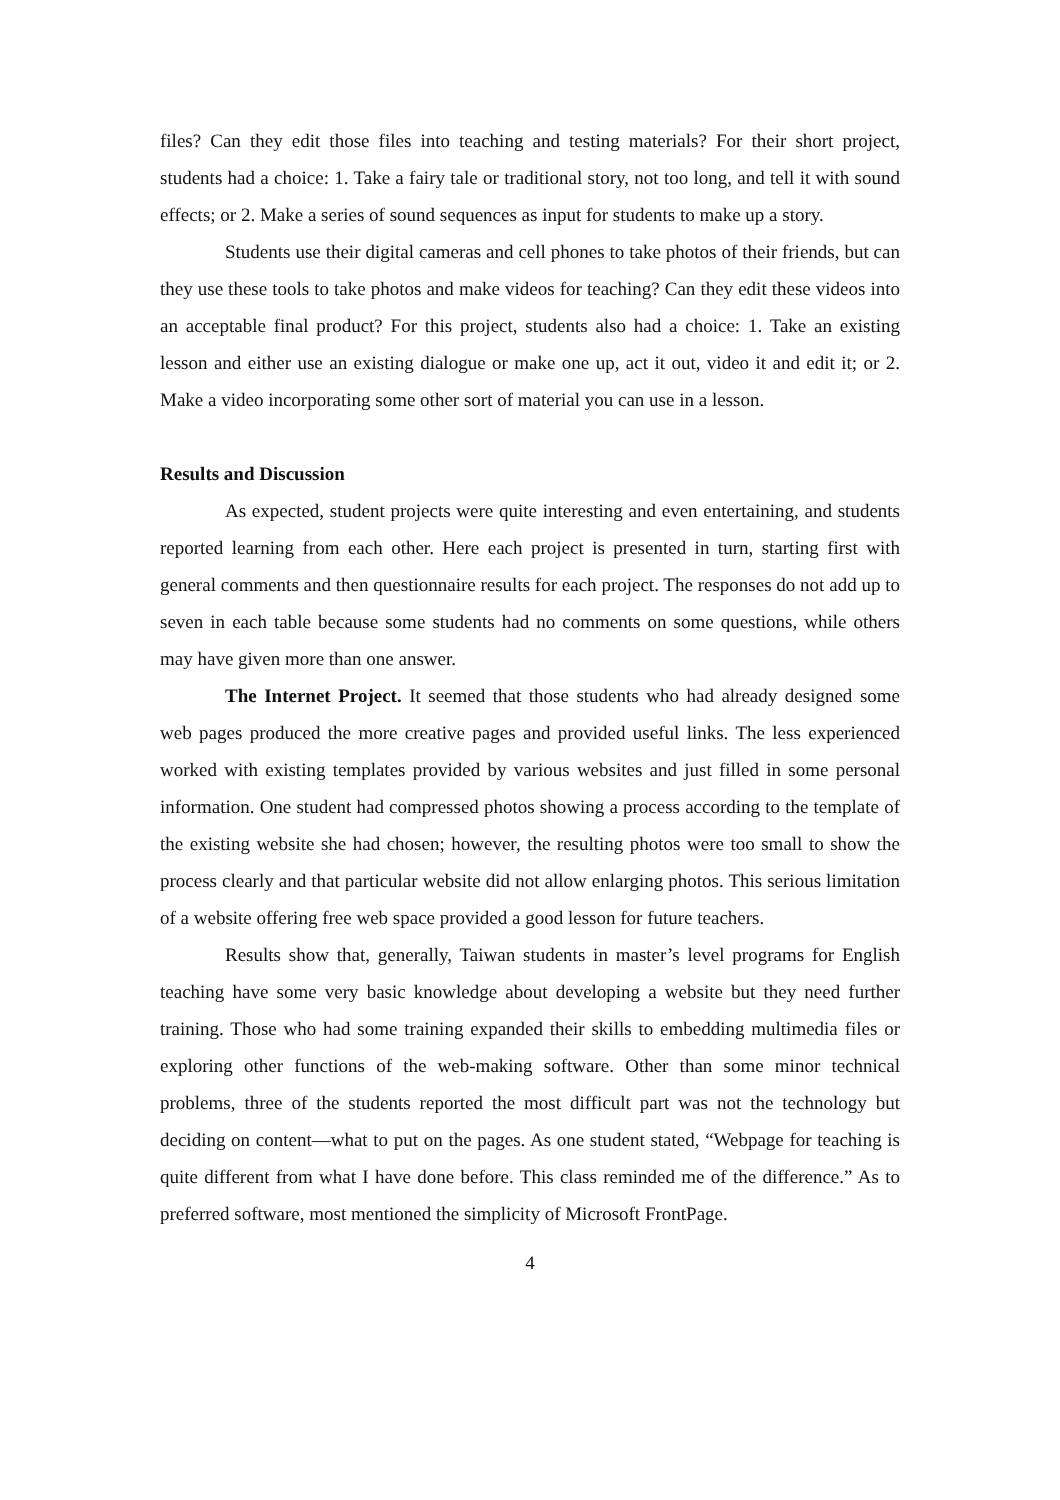files? Can they edit those files into teaching and testing materials? For their short project, students had a choice: 1. Take a fairy tale or traditional story, not too long, and tell it with sound effects; or 2. Make a series of sound sequences as input for students to make up a story.
Students use their digital cameras and cell phones to take photos of their friends, but can they use these tools to take photos and make videos for teaching? Can they edit these videos into an acceptable final product? For this project, students also had a choice: 1. Take an existing lesson and either use an existing dialogue or make one up, act it out, video it and edit it; or 2. Make a video incorporating some other sort of material you can use in a lesson.
Results and Discussion
As expected, student projects were quite interesting and even entertaining, and students reported learning from each other. Here each project is presented in turn, starting first with general comments and then questionnaire results for each project. The responses do not add up to seven in each table because some students had no comments on some questions, while others may have given more than one answer.
The Internet Project. It seemed that those students who had already designed some web pages produced the more creative pages and provided useful links. The less experienced worked with existing templates provided by various websites and just filled in some personal information. One student had compressed photos showing a process according to the template of the existing website she had chosen; however, the resulting photos were too small to show the process clearly and that particular website did not allow enlarging photos. This serious limitation of a website offering free web space provided a good lesson for future teachers.
Results show that, generally, Taiwan students in master’s level programs for English teaching have some very basic knowledge about developing a website but they need further training. Those who had some training expanded their skills to embedding multimedia files or exploring other functions of the web-making software. Other than some minor technical problems, three of the students reported the most difficult part was not the technology but deciding on content—what to put on the pages. As one student stated, “Webpage for teaching is quite different from what I have done before. This class reminded me of the difference.” As to preferred software, most mentioned the simplicity of Microsoft FrontPage.
4